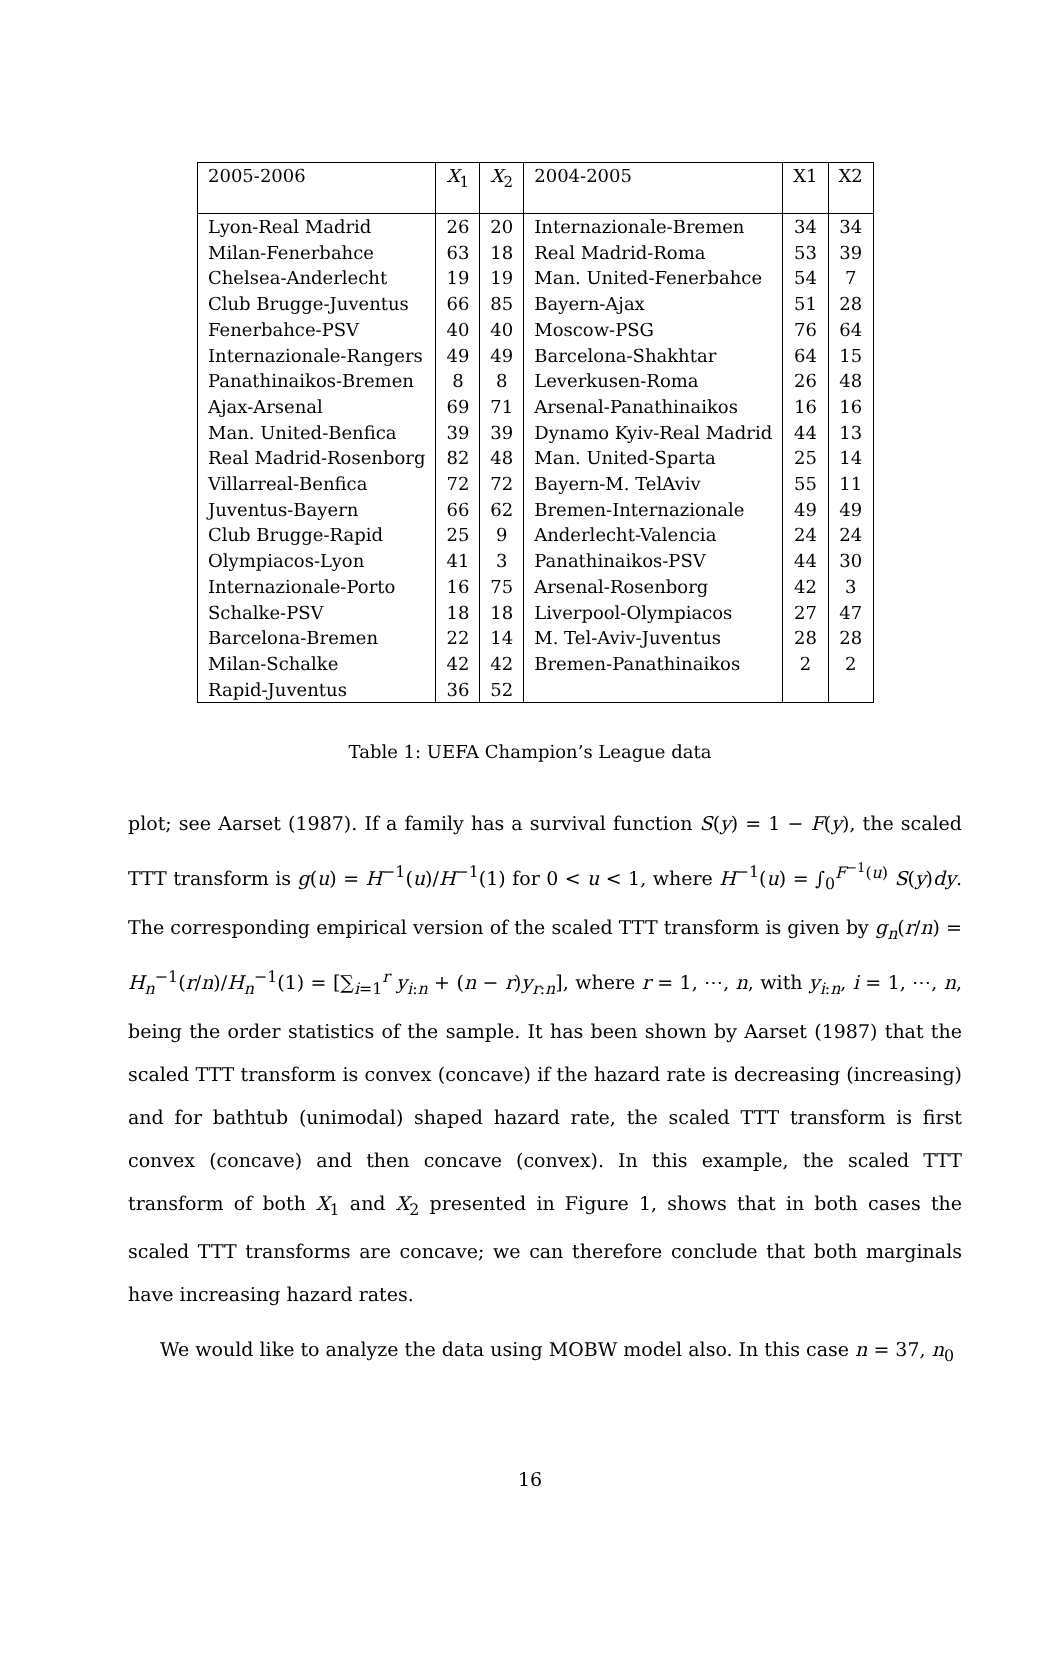| 2005-2006 | X<sub>1</sub> | X<sub>2</sub> | 2004-2005 | X1 | X2 |
| Lyon-Real Madrid | 26 | 20 | Internazionale-Bremen | 34 | 34 |
| Milan-Fenerbahce | 63 | 18 | Real Madrid-Roma | 53 | 39 |
| Chelsea-Anderlecht | 19 | 19 | Man. United-Fenerbahce | 54 | 7 |
| Club Brugge-Juventus | 66 | 85 | Bayern-Ajax | 51 | 28 |
| Fenerbahce-PSV | 40 | 40 | Moscow-PSG | 76 | 64 |
| Internazionale-Rangers | 49 | 49 | Barcelona-Shakhtar | 64 | 15 |
| Panathinaikos-Bremen | 8 | 8 | Leverkusen-Roma | 26 | 48 |
| Ajax-Arsenal | 69 | 71 | Arsenal-Panathinaikos | 16 | 16 |
| Man. United-Benfica | 39 | 39 | Dynamo Kyiv-Real Madrid | 44 | 13 |
| Real Madrid-Rosenborg | 82 | 48 | Man. United-Sparta | 25 | 14 |
| Villarreal-Benfica | 72 | 72 | Bayern-M. TelAviv | 55 | 11 |
| Juventus-Bayern | 66 | 62 | Bremen-Internazionale | 49 | 49 |
| Club Brugge-Rapid | 25 | 9 | Anderlecht-Valencia | 24 | 24 |
| Olympiacos-Lyon | 41 | 3 | Panathinaikos-PSV | 44 | 30 |
| Internazionale-Porto | 16 | 75 | Arsenal-Rosenborg | 42 | 3 |
| Schalke-PSV | 18 | 18 | Liverpool-Olympiacos | 27 | 47 |
| Barcelona-Bremen | 22 | 14 | M. Tel-Aviv-Juventus | 28 | 28 |
| Milan-Schalke | 42 | 42 | Bremen-Panathinaikos | 2 | 2 |
| Rapid-Juventus | 36 | 52 | | | |
Table 1: UEFA Champion’s League data
plot; see Aarset (1987). If a family has a survival function S(y) = 1 − F(y), the scaled TTT transform is g(u) = H<sup>−1</sup>(u)/H<sup>−1</sup>(1) for 0 < u < 1, where H<sup>−1</sup>(u) = ∫<sub>0</sub><sup>F<sup>−1</sup>(u)</sup> S(y)dy. The corresponding empirical version of the scaled TTT transform is given by g<sub>n</sub>(r/n) = H<sub>n</sub><sup>−1</sup>(r/n)/H<sub>n</sub><sup>−1</sup>(1) = [∑<sub>i=1</sub><sup>r</sup> y<sub>i:n</sub> + (n − r)y<sub>r:n</sub>], where r = 1, ⋯, n, with y<sub>i:n</sub>, i = 1, ⋯, n, being the order statistics of the sample. It has been shown by Aarset (1987) that the scaled TTT transform is convex (concave) if the hazard rate is decreasing (increasing) and for bathtub (unimodal) shaped hazard rate, the scaled TTT transform is first convex (concave) and then concave (convex). In this example, the scaled TTT transform of both X<sub>1</sub> and X<sub>2</sub> presented in Figure 1, shows that in both cases the scaled TTT transforms are concave; we can therefore conclude that both marginals have increasing hazard rates.
We would like to analyze the data using MOBW model also. In this case n = 37, n<sub>0</sub>
16